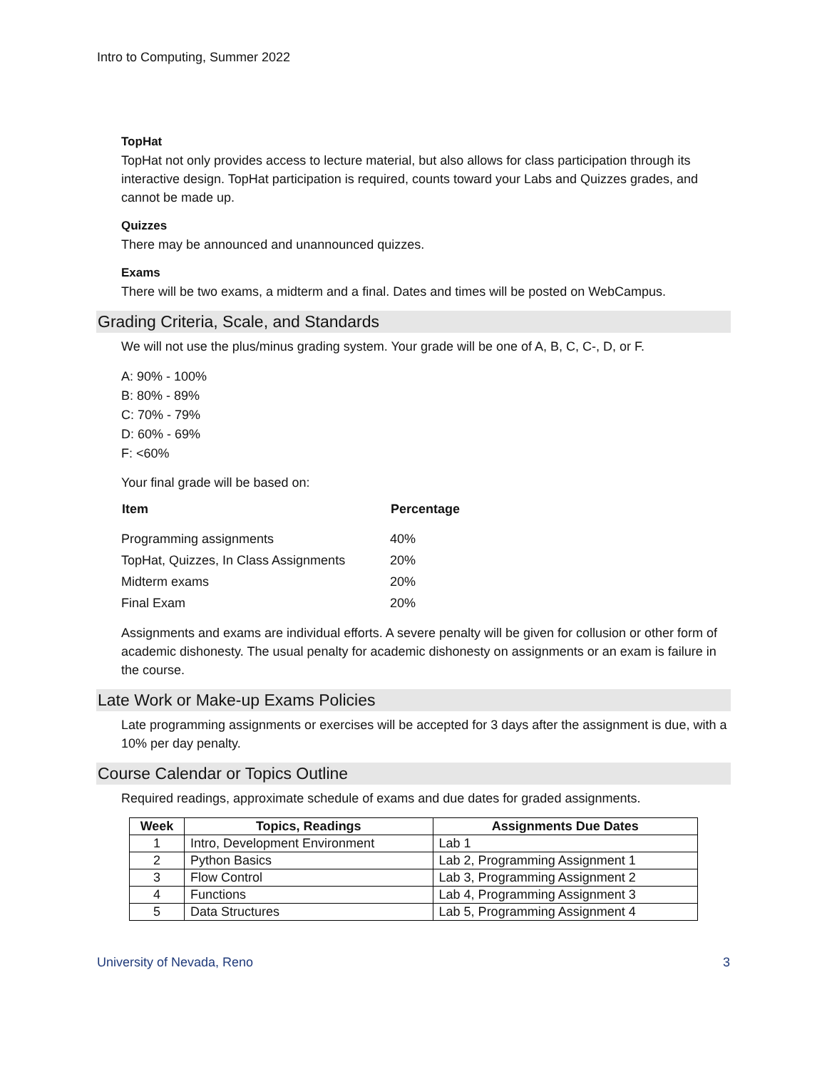Intro to Computing, Summer 2022
TopHat
TopHat not only provides access to lecture material, but also allows for class participation through its interactive design. TopHat participation is required, counts toward your Labs and Quizzes grades, and cannot be made up.
Quizzes
There may be announced and unannounced quizzes.
Exams
There will be two exams, a midterm and a final. Dates and times will be posted on WebCampus.
Grading Criteria, Scale, and Standards
We will not use the plus/minus grading system. Your grade will be one of A, B, C, C-, D, or F.
A: 90% - 100%
B: 80% - 89%
C: 70% - 79%
D: 60% - 69%
F: <60%
Your final grade will be based on:
| Item | Percentage |
| --- | --- |
| Programming assignments | 40% |
| TopHat, Quizzes, In Class Assignments | 20% |
| Midterm exams | 20% |
| Final Exam | 20% |
Assignments and exams are individual efforts. A severe penalty will be given for collusion or other form of academic dishonesty. The usual penalty for academic dishonesty on assignments or an exam is failure in the course.
Late Work or Make-up Exams Policies
Late programming assignments or exercises will be accepted for 3 days after the assignment is due, with a 10% per day penalty.
Course Calendar or Topics Outline
Required readings, approximate schedule of exams and due dates for graded assignments.
| Week | Topics, Readings | Assignments Due Dates |
| --- | --- | --- |
| 1 | Intro, Development Environment | Lab 1 |
| 2 | Python Basics | Lab 2, Programming Assignment 1 |
| 3 | Flow Control | Lab 3, Programming Assignment 2 |
| 4 | Functions | Lab 4, Programming Assignment 3 |
| 5 | Data Structures | Lab 5, Programming Assignment 4 |
University of Nevada, Reno 3